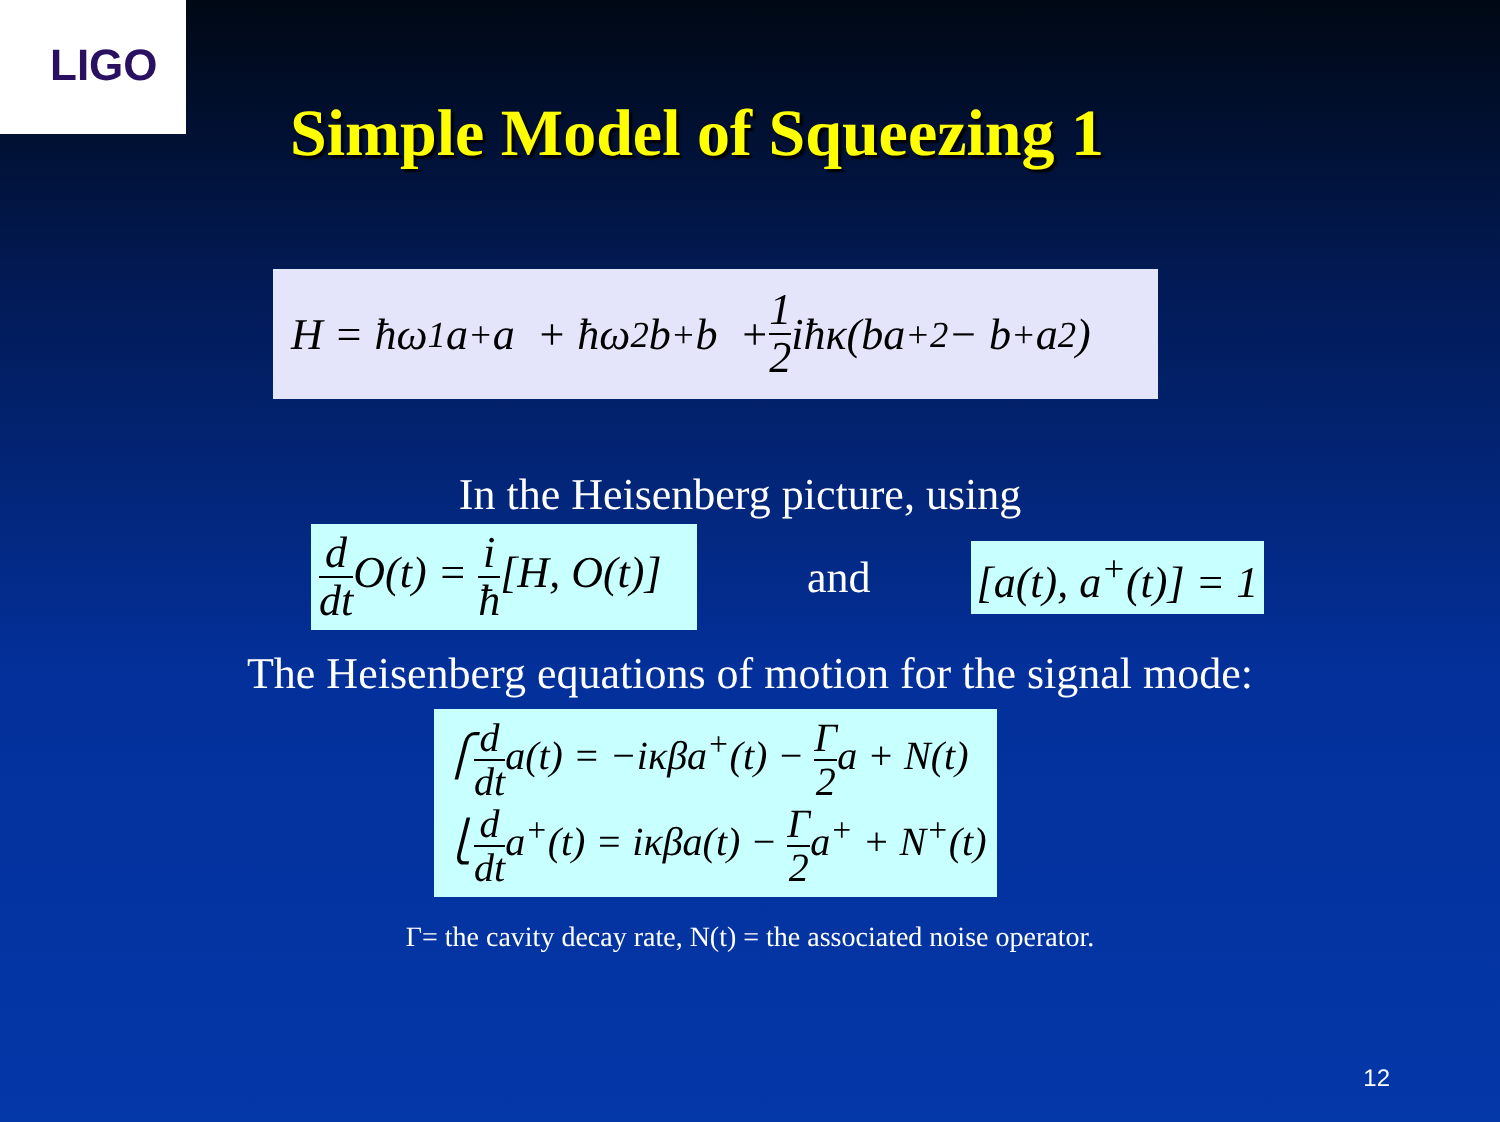LIGO
Simple Model of Squeezing 1
H = ħω<sub>1</sub>a<sup>+</sup>a + ħω<sub>2</sub>b<sup>+</sup>b + 1 2 iħκ(ba<sup>+2</sup> − b<sup>+</sup>a<sup>2</sup>)
In the Heisenberg picture, using
d dt O(t) = i ħ[H, O(t)]
and
[a(t), a<sup>+</sup>(t)] = 1
The Heisenberg equations of motion for the signal mode:
⎧d dta(t) = −iκβa<sup>+</sup>(t) − Γ 2a + N(t)
⎩d dta<sup>+</sup>(t) = iκβa(t) − Γ 2a<sup>+</sup> + N<sup>+</sup>(t)
Γ= the cavity decay rate, N(t) = the associated noise operator.
12